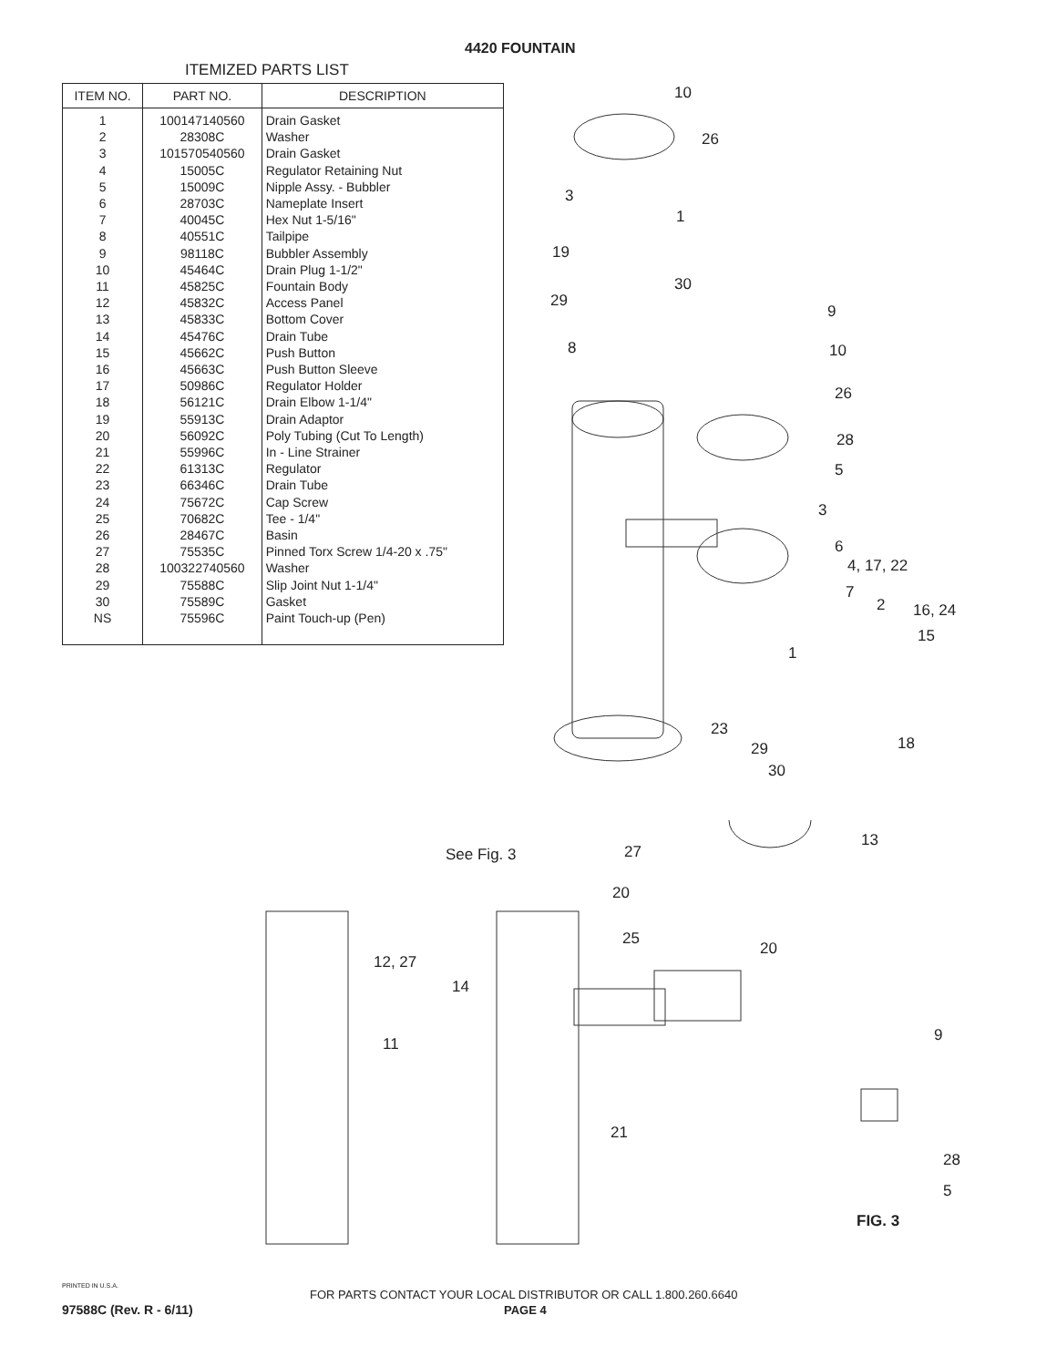4420 FOUNTAIN
ITEMIZED PARTS LIST
| ITEM NO. | PART NO. | DESCRIPTION |
| --- | --- | --- |
| 1 | 100147140560 | Drain Gasket |
| 2 | 28308C | Washer |
| 3 | 101570540560 | Drain Gasket |
| 4 | 15005C | Regulator Retaining Nut |
| 5 | 15009C | Nipple Assy. - Bubbler |
| 6 | 28703C | Nameplate Insert |
| 7 | 40045C | Hex Nut 1-5/16" |
| 8 | 40551C | Tailpipe |
| 9 | 98118C | Bubbler Assembly |
| 10 | 45464C | Drain Plug 1-1/2" |
| 11 | 45825C | Fountain Body |
| 12 | 45832C | Access Panel |
| 13 | 45833C | Bottom Cover |
| 14 | 45476C | Drain Tube |
| 15 | 45662C | Push Button |
| 16 | 45663C | Push Button Sleeve |
| 17 | 50986C | Regulator Holder |
| 18 | 56121C | Drain Elbow 1-1/4" |
| 19 | 55913C | Drain Adaptor |
| 20 | 56092C | Poly Tubing (Cut To Length) |
| 21 | 55996C | In - Line Strainer |
| 22 | 61313C | Regulator |
| 23 | 66346C | Drain Tube |
| 24 | 75672C | Cap Screw |
| 25 | 70682C | Tee - 1/4" |
| 26 | 28467C | Basin |
| 27 | 75535C | Pinned Torx Screw 1/4-20 x .75" |
| 28 | 100322740560 | Washer |
| 29 | 75588C | Slip Joint Nut 1-1/4" |
| 30 | 75589C | Gasket |
| NS | 75596C | Paint Touch-up (Pen) |
10
26
3
1
19
30
29
9
8 10
26
28
5
3
6
4, 17, 22
7
2 16, 24
15
1
23
29 18
30
27
13
See Fig. 3
20
25
20
12, 27
14
11 9
21
28
5
FIG. 3
PRINTED IN U.S.A.
FOR PARTS CONTACT YOUR LOCAL DISTRIBUTOR OR CALL 1.800.260.6640
97588C (Rev. R - 6/11) PAGE 4